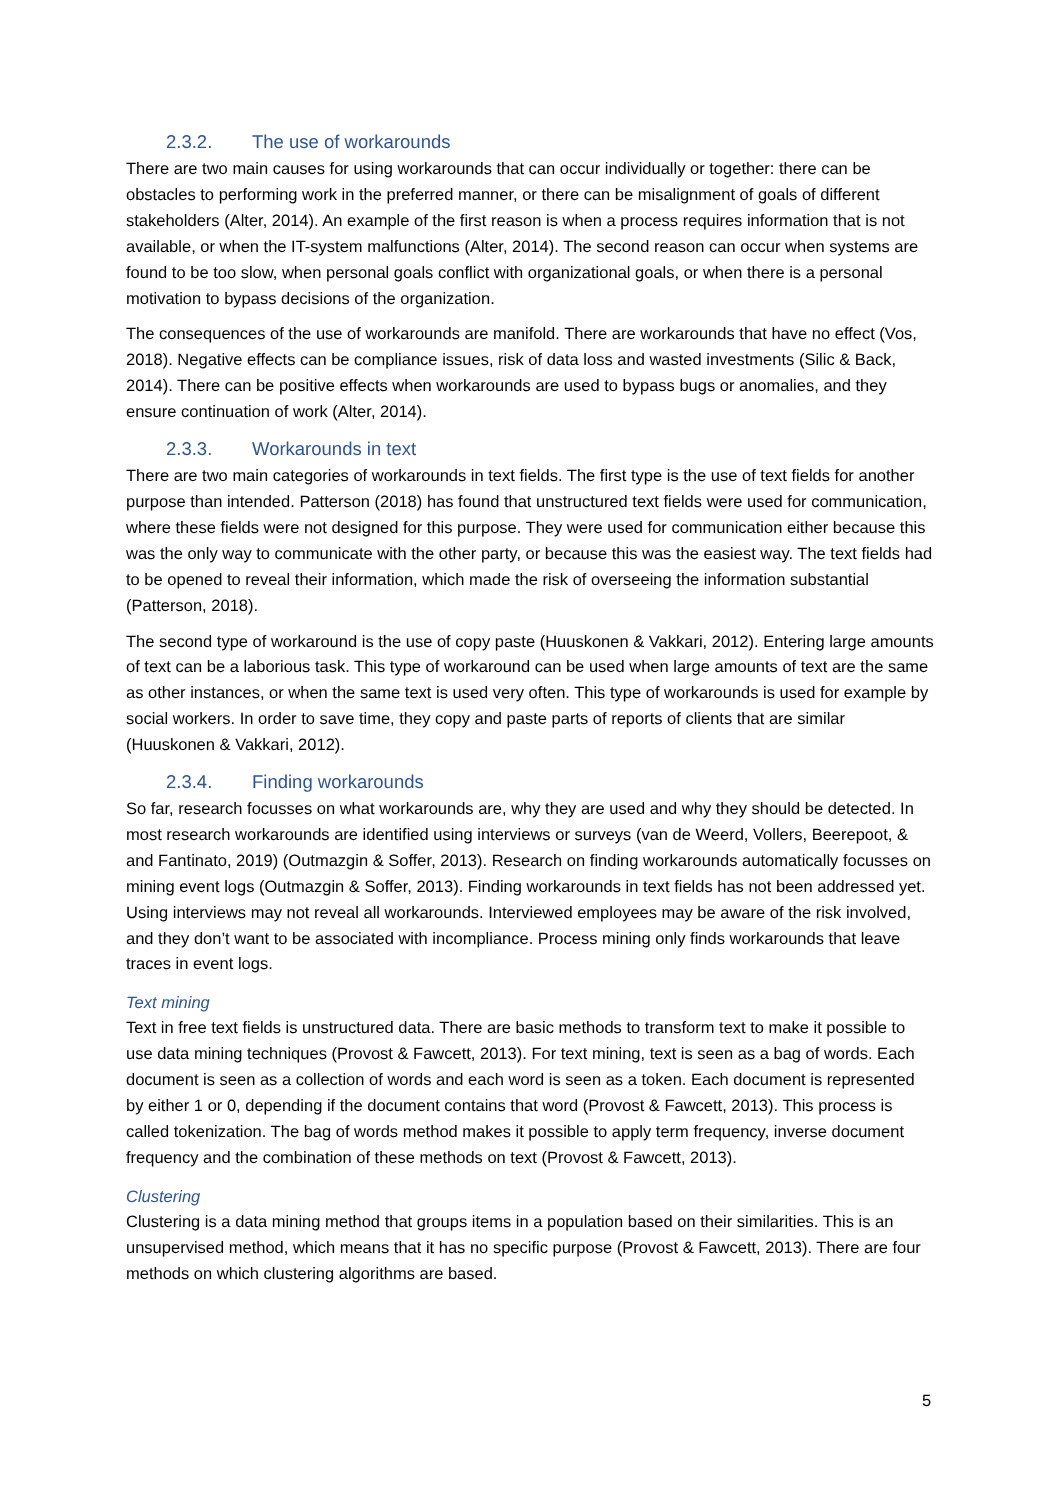2.3.2. The use of workarounds
There are two main causes for using workarounds that can occur individually or together: there can be obstacles to performing work in the preferred manner, or there can be misalignment of goals of different stakeholders (Alter, 2014). An example of the first reason is when a process requires information that is not available, or when the IT-system malfunctions (Alter, 2014). The second reason can occur when systems are found to be too slow, when personal goals conflict with organizational goals, or when there is a personal motivation to bypass decisions of the organization.
The consequences of the use of workarounds are manifold. There are workarounds that have no effect (Vos, 2018). Negative effects can be compliance issues, risk of data loss and wasted investments (Silic & Back, 2014). There can be positive effects when workarounds are used to bypass bugs or anomalies, and they ensure continuation of work (Alter, 2014).
2.3.3. Workarounds in text
There are two main categories of workarounds in text fields. The first type is the use of text fields for another purpose than intended. Patterson (2018) has found that unstructured text fields were used for communication, where these fields were not designed for this purpose. They were used for communication either because this was the only way to communicate with the other party, or because this was the easiest way. The text fields had to be opened to reveal their information, which made the risk of overseeing the information substantial (Patterson, 2018).
The second type of workaround is the use of copy paste (Huuskonen & Vakkari, 2012). Entering large amounts of text can be a laborious task. This type of workaround can be used when large amounts of text are the same as other instances, or when the same text is used very often. This type of workarounds is used for example by social workers. In order to save time, they copy and paste parts of reports of clients that are similar (Huuskonen & Vakkari, 2012).
2.3.4. Finding workarounds
So far, research focusses on what workarounds are, why they are used and why they should be detected. In most research workarounds are identified using interviews or surveys (van de Weerd, Vollers, Beerepoot, & and Fantinato, 2019) (Outmazgin & Soffer, 2013). Research on finding workarounds automatically focusses on mining event logs (Outmazgin & Soffer, 2013). Finding workarounds in text fields has not been addressed yet. Using interviews may not reveal all workarounds. Interviewed employees may be aware of the risk involved, and they don’t want to be associated with incompliance. Process mining only finds workarounds that leave traces in event logs.
Text mining
Text in free text fields is unstructured data. There are basic methods to transform text to make it possible to use data mining techniques (Provost & Fawcett, 2013). For text mining, text is seen as a bag of words. Each document is seen as a collection of words and each word is seen as a token. Each document is represented by either 1 or 0, depending if the document contains that word (Provost & Fawcett, 2013). This process is called tokenization. The bag of words method makes it possible to apply term frequency, inverse document frequency and the combination of these methods on text (Provost & Fawcett, 2013).
Clustering
Clustering is a data mining method that groups items in a population based on their similarities. This is an unsupervised method, which means that it has no specific purpose (Provost & Fawcett, 2013). There are four methods on which clustering algorithms are based.
5